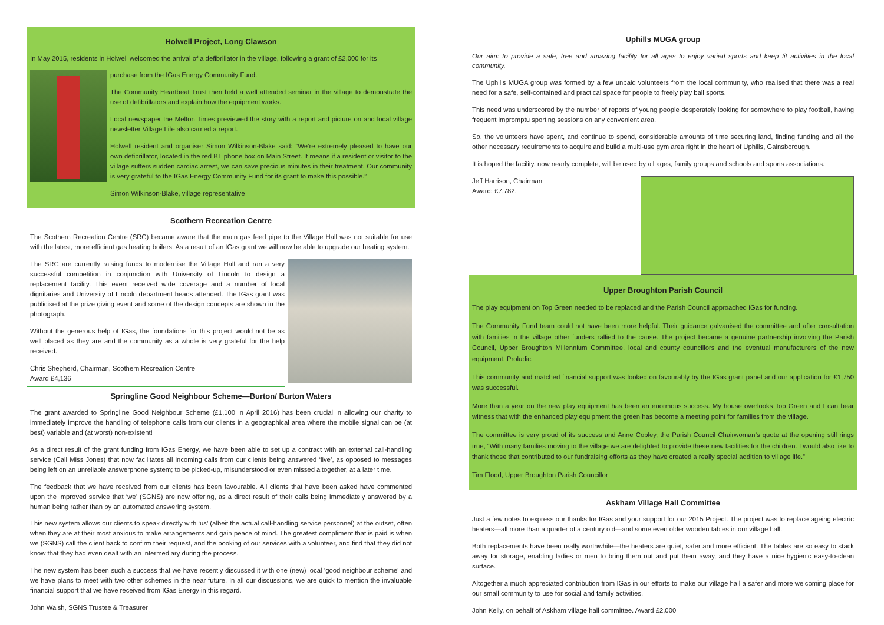Holwell Project, Long Clawson
In May 2015, residents in Holwell welcomed the arrival of a defibrillator in the village, following a grant of £2,000 for its
purchase from the IGas Energy Community Fund.
The Community Heartbeat Trust then held a well attended seminar in the village to demonstrate the use of defibrillators and explain how the equipment works.
Local newspaper the Melton Times previewed the story with a report and picture on and local village newsletter Village Life also carried a report.
Holwell resident and organiser Simon Wilkinson-Blake said: “We’re extremely pleased to have our own defibrillator, located in the red BT phone box on Main Street. It means if a resident or visitor to the village suffers sudden cardiac arrest, we can save precious minutes in their treatment. Our community is very grateful to the IGas Energy Community Fund for its grant to make this possible.”
Simon Wilkinson-Blake, village representative
Scothern Recreation Centre
The Scothern Recreation Centre (SRC) became aware that the main gas feed pipe to the Village Hall was not suitable for use with the latest, more efficient gas heating boilers. As a result of an IGas grant we will now be able to upgrade our heating system.
The SRC are currently raising funds to modernise the Village Hall and ran a very successful competition in conjunction with University of Lincoln to design a replacement facility. This event received wide coverage and a number of local dignitaries and University of Lincoln department heads attended. The IGas grant was publicised at the prize giving event and some of the design concepts are shown in the photograph.
Without the generous help of IGas, the foundations for this project would not be as well placed as they are and the community as a whole is very grateful for the help received.
Chris Shepherd, Chairman, Scothern Recreation Centre
Award £4,136
Springline Good Neighbour Scheme—Burton/ Burton Waters
The grant awarded to Springline Good Neighbour Scheme (£1,100 in April 2016) has been crucial in allowing our charity to immediately improve the handling of telephone calls from our clients in a geographical area where the mobile signal can be (at best) variable and (at worst) non-existent!
As a direct result of the grant funding from IGas Energy, we have been able to set up a contract with an external call-handling service (Call Miss Jones) that now facilitates all incoming calls from our clients being answered ‘live’, as opposed to messages being left on an unreliable answerphone system; to be picked-up, misunderstood or even missed altogether, at a later time.
The feedback that we have received from our clients has been favourable. All clients that have been asked have commented upon the improved service that ‘we’ (SGNS) are now offering, as a direct result of their calls being immediately answered by a human being rather than by an automated answering system.
This new system allows our clients to speak directly with ‘us’ (albeit the actual call-handling service personnel) at the outset, often when they are at their most anxious to make arrangements and gain peace of mind. The greatest compliment that is paid is when we (SGNS) call the client back to confirm their request, and the booking of our services with a volunteer, and find that they did not know that they had even dealt with an intermediary during the process.
The new system has been such a success that we have recently discussed it with one (new) local 'good neighbour scheme' and we have plans to meet with two other schemes in the near future. In all our discussions, we are quick to mention the invaluable financial support that we have received from IGas Energy in this regard.
John Walsh, SGNS Trustee & Treasurer
Uphills MUGA group
Our aim: to provide a safe, free and amazing facility for all ages to enjoy varied sports and keep fit activities in the local community.
The Uphills MUGA group was formed by a few unpaid volunteers from the local community, who realised that there was a real need for a safe, self-contained and practical space for people to freely play ball sports.
This need was underscored by the number of reports of young people desperately looking for somewhere to play football, having frequent impromptu sporting sessions on any convenient area.
So, the volunteers have spent, and continue to spend, considerable amounts of time securing land, finding funding and all the other necessary requirements to acquire and build a multi-use gym area right in the heart of Uphills, Gainsborough.
It is hoped the facility, now nearly complete, will be used by all ages, family groups and schools and sports associations.
Jeff Harrison, Chairman
Award: £7,782.
Upper Broughton Parish Council
The play equipment on Top Green needed to be replaced and the Parish Council approached IGas for funding.
The Community Fund team could not have been more helpful. Their guidance galvanised the committee and after consultation with families in the village other funders rallied to the cause. The project became a genuine partnership involving the Parish Council, Upper Broughton Millennium Committee, local and county councillors and the eventual manufacturers of the new equipment, Proludic.
This community and matched financial support was looked on favourably by the IGas grant panel and our application for £1,750 was successful.
More than a year on the new play equipment has been an enormous success. My house overlooks Top Green and I can bear witness that with the enhanced play equipment the green has become a meeting point for families from the village.
The committee is very proud of its success and Anne Copley, the Parish Council Chairwoman’s quote at the opening still rings true, “With many families moving to the village we are delighted to provide these new facilities for the children. I would also like to thank those that contributed to our fundraising efforts as they have created a really special addition to village life.”
Tim Flood, Upper Broughton Parish Councillor
Askham Village Hall Committee
Just a few notes to express our thanks for IGas and your support for our 2015 Project. The project was to replace ageing electric heaters—all more than a quarter of a century old—and some even older wooden tables in our village hall.
Both replacements have been really worthwhile—the heaters are quiet, safer and more efficient. The tables are so easy to stack away for storage, enabling ladies or men to bring them out and put them away, and they have a nice hygienic easy-to-clean surface.
Altogether a much appreciated contribution from IGas in our efforts to make our village hall a safer and more welcoming place for our small community to use for social and family activities.
John Kelly, on behalf of Askham village hall committee. Award £2,000